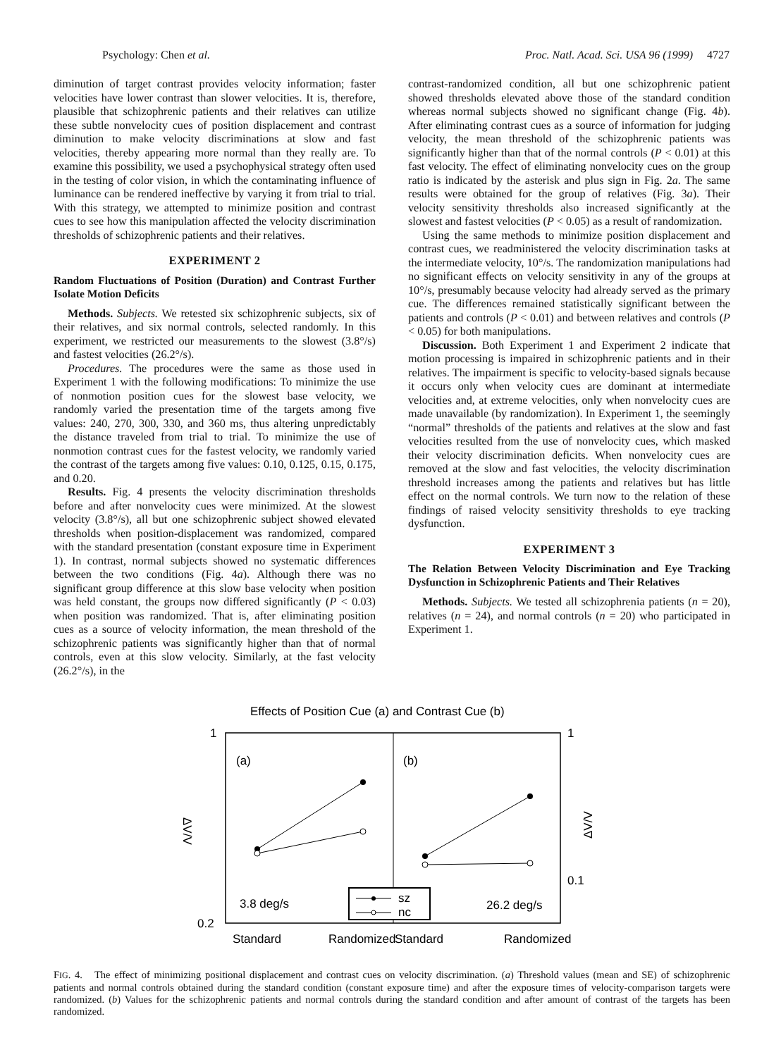Psychology: Chen et al. Proc. Natl. Acad. Sci. USA 96 (1999) 4727
diminution of target contrast provides velocity information; faster velocities have lower contrast than slower velocities. It is, therefore, plausible that schizophrenic patients and their relatives can utilize these subtle nonvelocity cues of position displacement and contrast diminution to make velocity discriminations at slow and fast velocities, thereby appearing more normal than they really are. To examine this possibility, we used a psychophysical strategy often used in the testing of color vision, in which the contaminating influence of luminance can be rendered ineffective by varying it from trial to trial. With this strategy, we attempted to minimize position and contrast cues to see how this manipulation affected the velocity discrimination thresholds of schizophrenic patients and their relatives.
EXPERIMENT 2
Random Fluctuations of Position (Duration) and Contrast Further Isolate Motion Deficits
Methods. Subjects. We retested six schizophrenic subjects, six of their relatives, and six normal controls, selected randomly. In this experiment, we restricted our measurements to the slowest (3.8°/s) and fastest velocities (26.2°/s).
Procedures. The procedures were the same as those used in Experiment 1 with the following modifications: To minimize the use of nonmotion position cues for the slowest base velocity, we randomly varied the presentation time of the targets among five values: 240, 270, 300, 330, and 360 ms, thus altering unpredictably the distance traveled from trial to trial. To minimize the use of nonmotion contrast cues for the fastest velocity, we randomly varied the contrast of the targets among five values: 0.10, 0.125, 0.15, 0.175, and 0.20.
Results. Fig. 4 presents the velocity discrimination thresholds before and after nonvelocity cues were minimized. At the slowest velocity (3.8°/s), all but one schizophrenic subject showed elevated thresholds when position-displacement was randomized, compared with the standard presentation (constant exposure time in Experiment 1). In contrast, normal subjects showed no systematic differences between the two conditions (Fig. 4a). Although there was no significant group difference at this slow base velocity when position was held constant, the groups now differed significantly (P < 0.03) when position was randomized. That is, after eliminating position cues as a source of velocity information, the mean threshold of the schizophrenic patients was significantly higher than that of normal controls, even at this slow velocity. Similarly, at the fast velocity (26.2°/s), in the
contrast-randomized condition, all but one schizophrenic patient showed thresholds elevated above those of the standard condition whereas normal subjects showed no significant change (Fig. 4b). After eliminating contrast cues as a source of information for judging velocity, the mean threshold of the schizophrenic patients was significantly higher than that of the normal controls (P < 0.01) at this fast velocity. The effect of eliminating nonvelocity cues on the group ratio is indicated by the asterisk and plus sign in Fig. 2a. The same results were obtained for the group of relatives (Fig. 3a). Their velocity sensitivity thresholds also increased significantly at the slowest and fastest velocities (P < 0.05) as a result of randomization.
Using the same methods to minimize position displacement and contrast cues, we readministered the velocity discrimination tasks at the intermediate velocity, 10°/s. The randomization manipulations had no significant effects on velocity sensitivity in any of the groups at 10°/s, presumably because velocity had already served as the primary cue. The differences remained statistically significant between the patients and controls (P < 0.01) and between relatives and controls (P < 0.05) for both manipulations.
Discussion. Both Experiment 1 and Experiment 2 indicate that motion processing is impaired in schizophrenic patients and in their relatives. The impairment is specific to velocity-based signals because it occurs only when velocity cues are dominant at intermediate velocities and, at extreme velocities, only when nonvelocity cues are made unavailable (by randomization). In Experiment 1, the seemingly “normal” thresholds of the patients and relatives at the slow and fast velocities resulted from the use of nonvelocity cues, which masked their velocity discrimination deficits. When nonvelocity cues are removed at the slow and fast velocities, the velocity discrimination threshold increases among the patients and relatives but has little effect on the normal controls. We turn now to the relation of these findings of raised velocity sensitivity thresholds to eye tracking dysfunction.
EXPERIMENT 3
The Relation Between Velocity Discrimination and Eye Tracking Dysfunction in Schizophrenic Patients and Their Relatives
Methods. Subjects. We tested all schizophrenia patients (n = 20), relatives (n = 24), and normal controls (n = 20) who participated in Experiment 1.
Effects of Position Cue (a) and Contrast Cue (b)
1
0.2
1
0.1
(a)
(b)
ΔV/V
ΔV/V
sz
nc
3.8 deg/s
26.2 deg/s
Standard
Randomized
Standard
Randomized
FIG. 4. The effect of minimizing positional displacement and contrast cues on velocity discrimination. (a) Threshold values (mean and SE) of schizophrenic patients and normal controls obtained during the standard condition (constant exposure time) and after the exposure times of velocity-comparison targets were randomized. (b) Values for the schizophrenic patients and normal controls during the standard condition and after amount of contrast of the targets has been randomized.